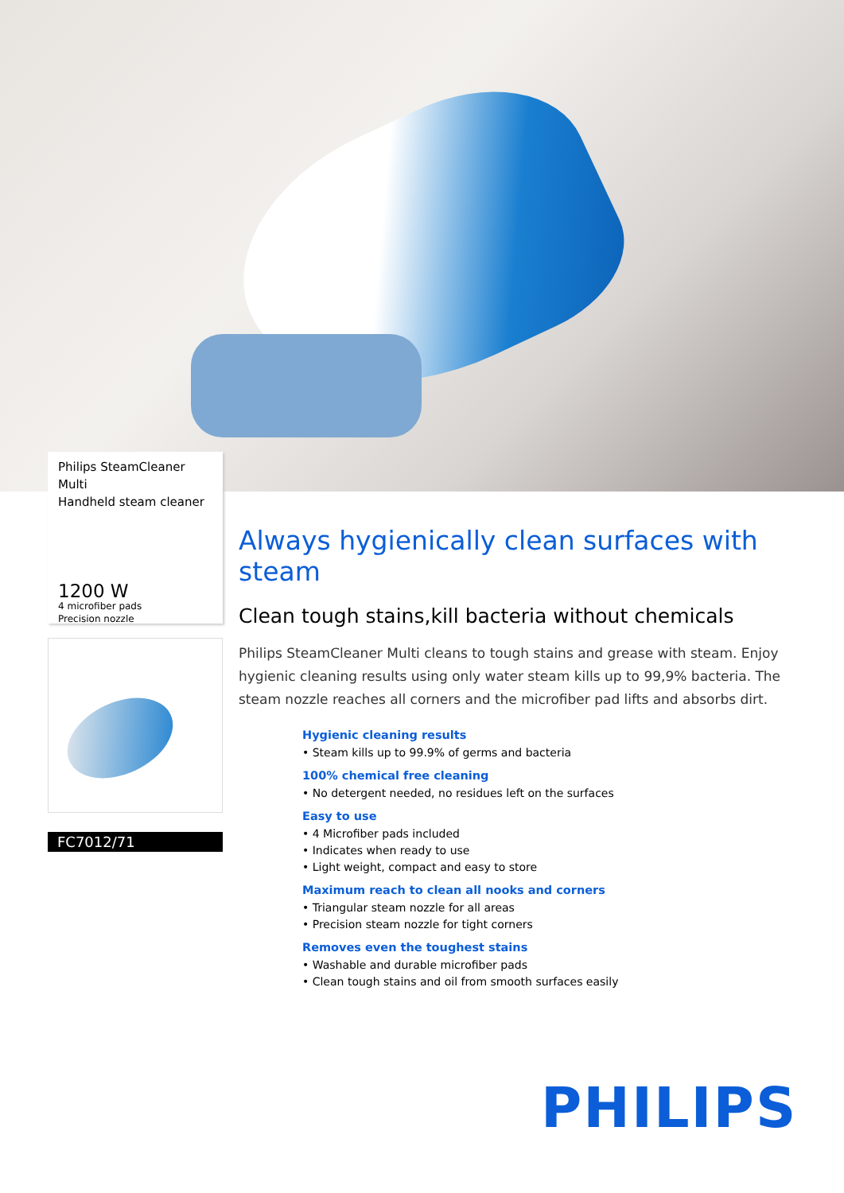Philips SteamCleaner Multi
Handheld steam cleaner
1200 W
4 microfiber pads
Precision nozzle
FC7012/71
Always hygienically clean surfaces with steam
Clean tough stains,kill bacteria without chemicals
Philips SteamCleaner Multi cleans to tough stains and grease with steam. Enjoy hygienic cleaning results using only water steam kills up to 99,9% bacteria. The steam nozzle reaches all corners and the microfiber pad lifts and absorbs dirt.
Hygienic cleaning results
• Steam kills up to 99.9% of germs and bacteria
100% chemical free cleaning
• No detergent needed, no residues left on the surfaces
Easy to use
• 4 Microfiber pads included
• Indicates when ready to use
• Light weight, compact and easy to store
Maximum reach to clean all nooks and corners
• Triangular steam nozzle for all areas
• Precision steam nozzle for tight corners
Removes even the toughest stains
• Washable and durable microfiber pads
• Clean tough stains and oil from smooth surfaces easily
PHILIPS